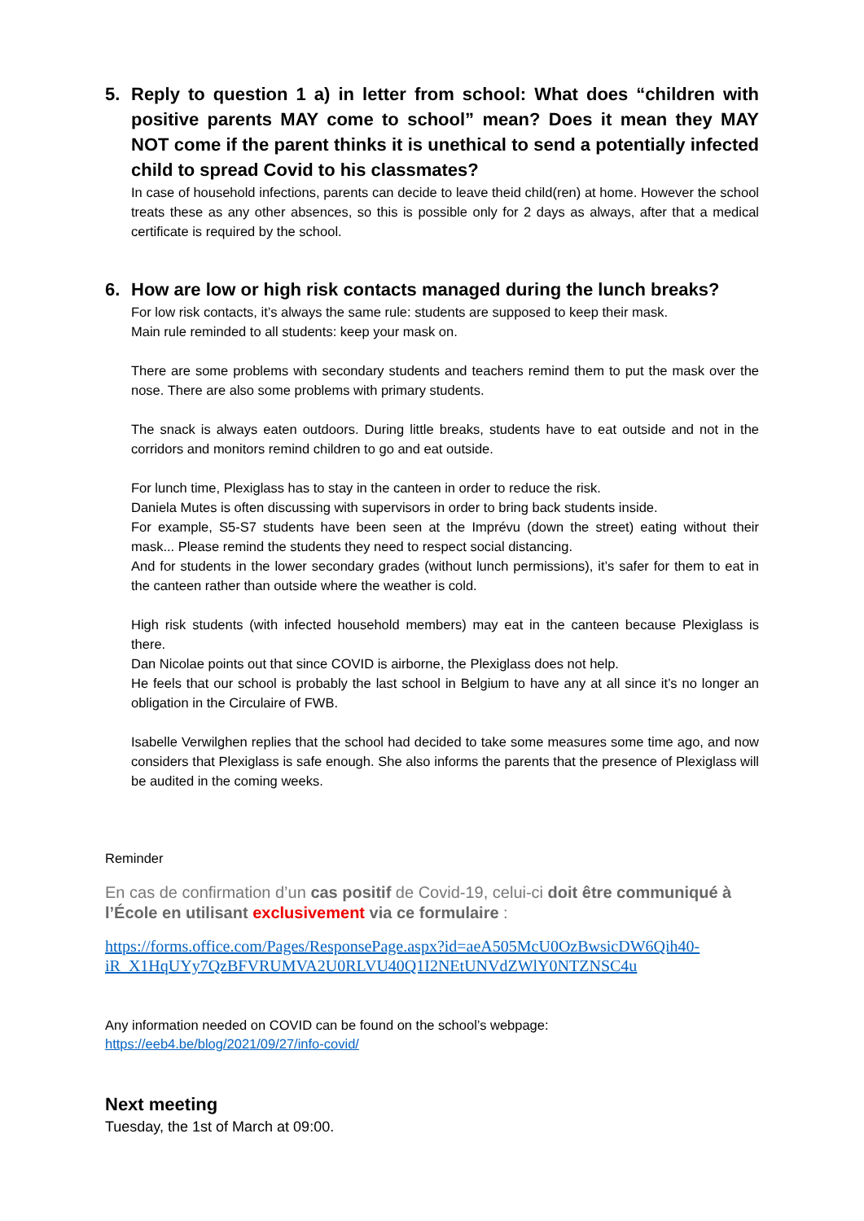5. Reply to question 1 a) in letter from school: What does “children with positive parents MAY come to school” mean? Does it mean they MAY NOT come if the parent thinks it is unethical to send a potentially infected child to spread Covid to his classmates?
In case of household infections, parents can decide to leave theid child(ren) at home. However the school treats these as any other absences, so this is possible only for 2 days as always, after that a medical certificate is required by the school.
6. How are low or high risk contacts managed during the lunch breaks?
For low risk contacts, it’s always the same rule: students are supposed to keep their mask.
Main rule reminded to all students: keep your mask on.
There are some problems with secondary students and teachers remind them to put the mask over the nose. There are also some problems with primary students.
The snack is always eaten outdoors. During little breaks, students have to eat outside and not in the corridors and monitors remind children to go and eat outside.
For lunch time, Plexiglass has to stay in the canteen in order to reduce the risk.
Daniela Mutes is often discussing with supervisors in order to bring back students inside.
For example, S5-S7 students have been seen at the Imprévu (down the street) eating without their mask... Please remind the students they need to respect social distancing.
And for students in the lower secondary grades (without lunch permissions), it’s safer for them to eat in the canteen rather than outside where the weather is cold.
High risk students (with infected household members) may eat in the canteen because Plexiglass is there.
Dan Nicolae points out that since COVID is airborne, the Plexiglass does not help.
He feels that our school is probably the last school in Belgium to have any at all since it’s no longer an obligation in the Circulaire of FWB.
Isabelle Verwilghen replies that the school had decided to take some measures some time ago, and now considers that Plexiglass is safe enough. She also informs the parents that the presence of Plexiglass will be audited in the coming weeks.
Reminder
En cas de confirmation d’un cas positif de Covid-19, celui-ci doit être communiqué à l’École en utilisant exclusivement via ce formulaire :
https://forms.office.com/Pages/ResponsePage.aspx?id=aeA505McU0OzBwsicDW6Qih40-iR_X1HqUYy7QzBFVRUMVA2U0RLVU40Q1I2NEtUNVdZWlY0NTZNSC4u
Any information needed on COVID can be found on the school’s webpage:
https://eeb4.be/blog/2021/09/27/info-covid/
Next meeting
Tuesday, the 1st of March at 09:00.